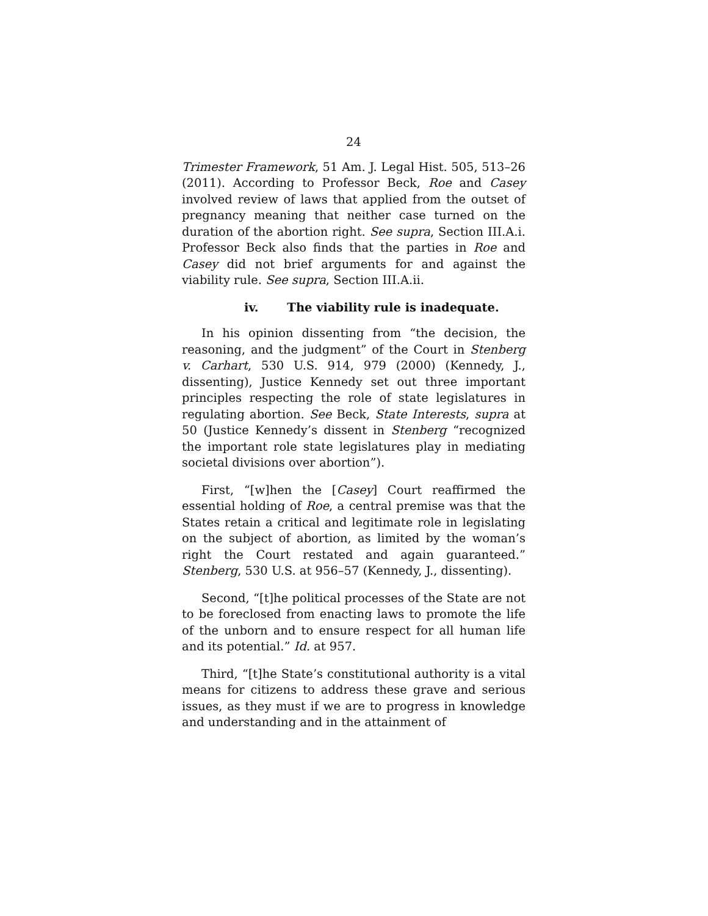24
Trimester Framework, 51 Am. J. Legal Hist. 505, 513–26 (2011). According to Professor Beck, Roe and Casey involved review of laws that applied from the outset of pregnancy meaning that neither case turned on the duration of the abortion right. See supra, Section III.A.i. Professor Beck also finds that the parties in Roe and Casey did not brief arguments for and against the viability rule. See supra, Section III.A.ii.
iv. The viability rule is inadequate.
In his opinion dissenting from “the decision, the reasoning, and the judgment” of the Court in Stenberg v. Carhart, 530 U.S. 914, 979 (2000) (Kennedy, J., dissenting), Justice Kennedy set out three important principles respecting the role of state legislatures in regulating abortion. See Beck, State Interests, supra at 50 (Justice Kennedy’s dissent in Stenberg “recognized the important role state legislatures play in mediating societal divisions over abortion”).
First, “[w]hen the [Casey] Court reaffirmed the essential holding of Roe, a central premise was that the States retain a critical and legitimate role in legislating on the subject of abortion, as limited by the woman’s right the Court restated and again guaranteed.” Stenberg, 530 U.S. at 956–57 (Kennedy, J., dissenting).
Second, “[t]he political processes of the State are not to be foreclosed from enacting laws to promote the life of the unborn and to ensure respect for all human life and its potential.” Id. at 957.
Third, “[t]he State’s constitutional authority is a vital means for citizens to address these grave and serious issues, as they must if we are to progress in knowledge and understanding and in the attainment of